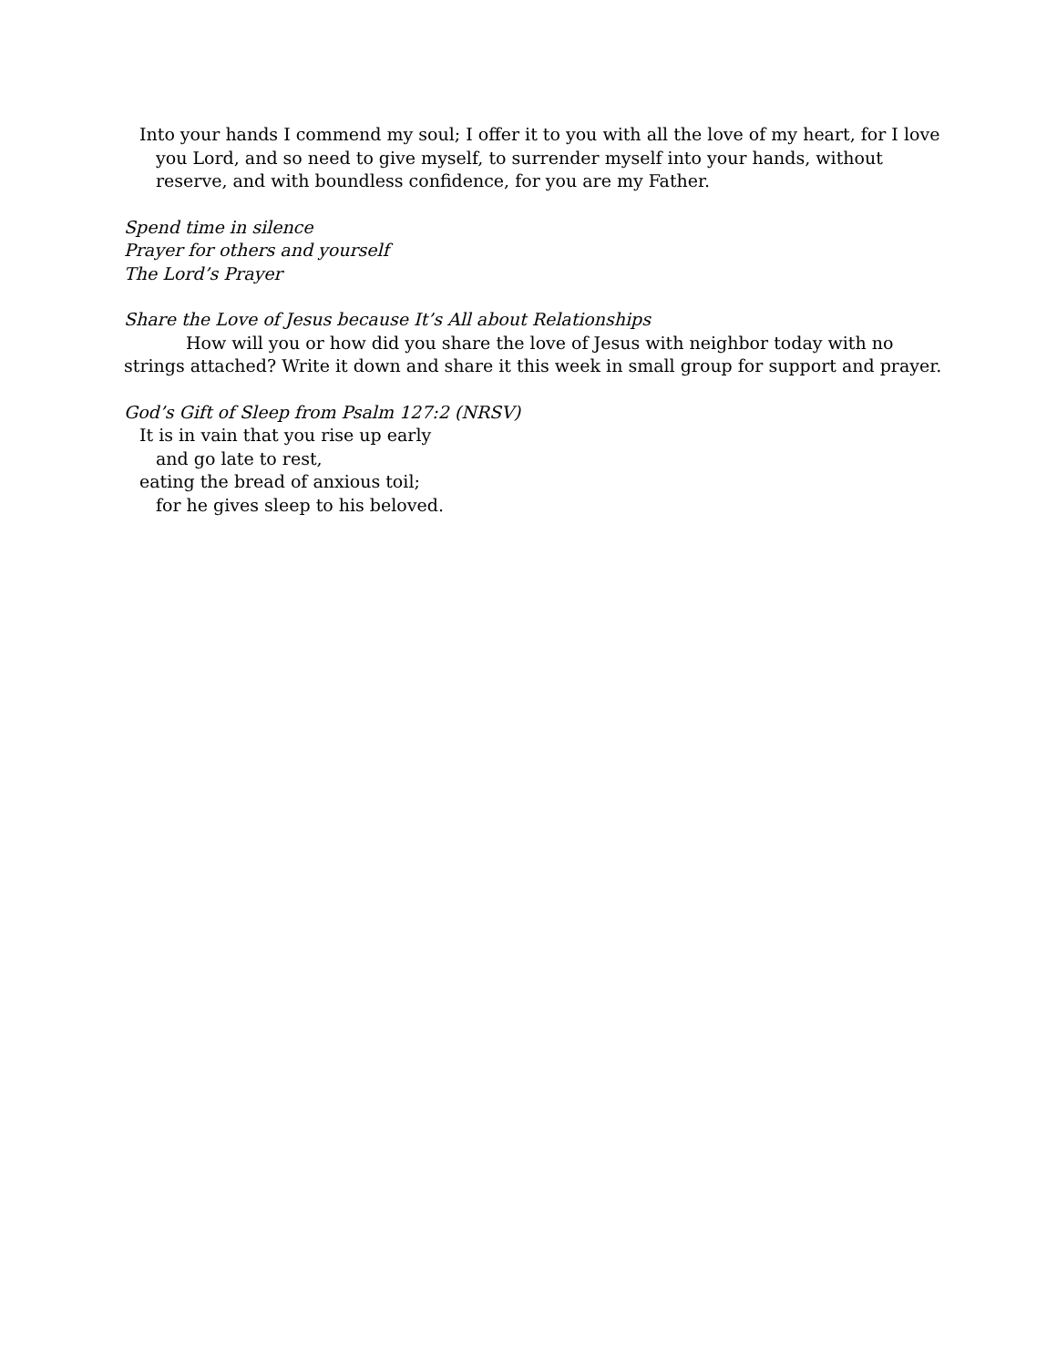Into your hands I commend my soul; I offer it to you with all the love of my heart, for I love you Lord, and so need to give myself, to surrender myself into your hands, without reserve, and with boundless confidence, for you are my Father.
Spend time in silence
Prayer for others and yourself
The Lord’s Prayer
Share the Love of Jesus because It’s All about Relationships
How will you or how did you share the love of Jesus with neighbor today with no strings attached? Write it down and share it this week in small group for support and prayer.
God’s Gift of Sleep from Psalm 127:2 (NRSV)
It is in vain that you rise up early
and go late to rest,
eating the bread of anxious toil;
for he gives sleep to his beloved.